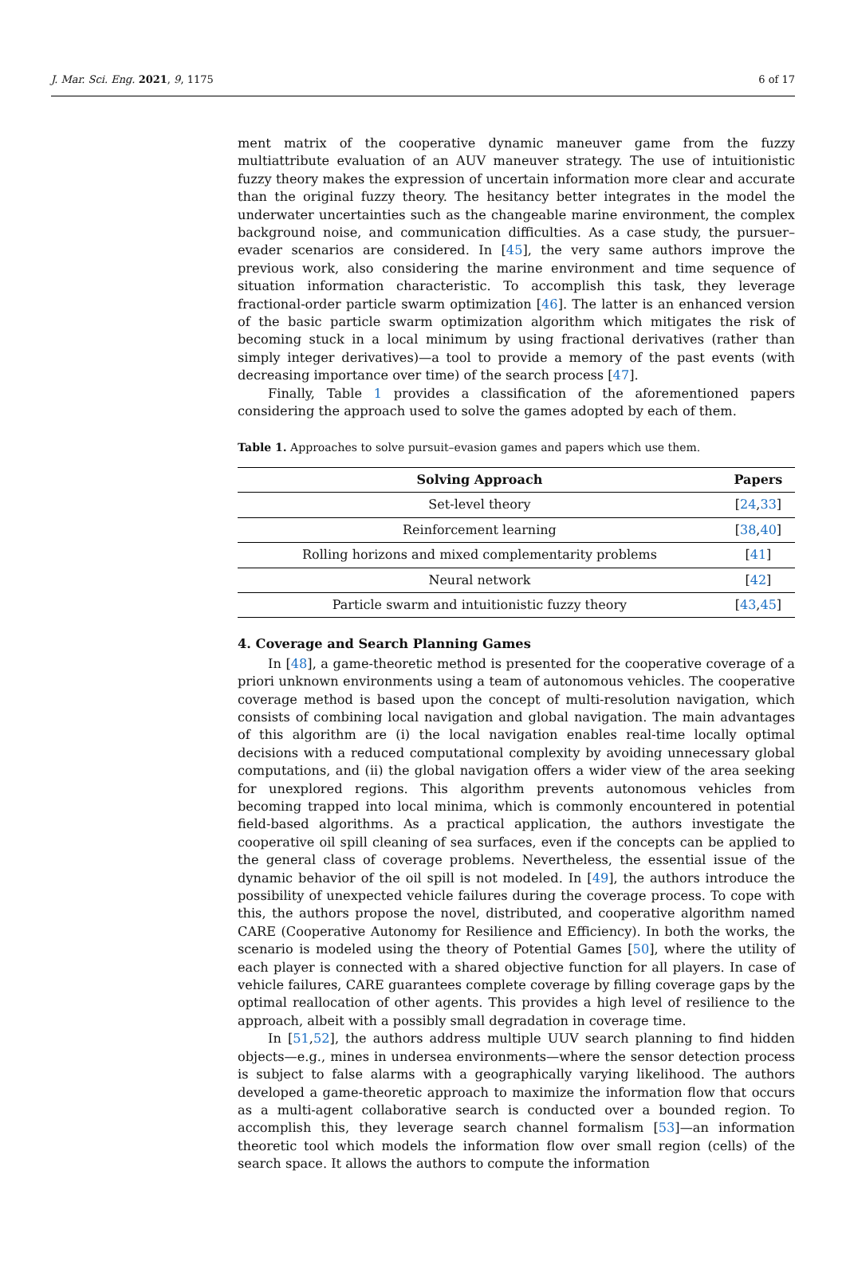J. Mar. Sci. Eng. 2021, 9, 1175 6 of 17
ment matrix of the cooperative dynamic maneuver game from the fuzzy multiattribute evaluation of an AUV maneuver strategy. The use of intuitionistic fuzzy theory makes the expression of uncertain information more clear and accurate than the original fuzzy theory. The hesitancy better integrates in the model the underwater uncertainties such as the changeable marine environment, the complex background noise, and communication difficulties. As a case study, the pursuer–evader scenarios are considered. In [45], the very same authors improve the previous work, also considering the marine environment and time sequence of situation information characteristic. To accomplish this task, they leverage fractional-order particle swarm optimization [46]. The latter is an enhanced version of the basic particle swarm optimization algorithm which mitigates the risk of becoming stuck in a local minimum by using fractional derivatives (rather than simply integer derivatives)—a tool to provide a memory of the past events (with decreasing importance over time) of the search process [47].
Finally, Table 1 provides a classification of the aforementioned papers considering the approach used to solve the games adopted by each of them.
Table 1. Approaches to solve pursuit–evasion games and papers which use them.
| Solving Approach | Papers |
| --- | --- |
| Set-level theory | [ 24 , 33 ] |
| Reinforcement learning | [ 38 , 40 ] |
| Rolling horizons and mixed complementarity problems | [ 41 ] |
| Neural network | [ 42 ] |
| Particle swarm and intuitionistic fuzzy theory | [ 43 , 45 ] |
4. Coverage and Search Planning Games
In [48], a game-theoretic method is presented for the cooperative coverage of a priori unknown environments using a team of autonomous vehicles. The cooperative coverage method is based upon the concept of multi-resolution navigation, which consists of combining local navigation and global navigation. The main advantages of this algorithm are (i) the local navigation enables real-time locally optimal decisions with a reduced computational complexity by avoiding unnecessary global computations, and (ii) the global navigation offers a wider view of the area seeking for unexplored regions. This algorithm prevents autonomous vehicles from becoming trapped into local minima, which is commonly encountered in potential field-based algorithms. As a practical application, the authors investigate the cooperative oil spill cleaning of sea surfaces, even if the concepts can be applied to the general class of coverage problems. Nevertheless, the essential issue of the dynamic behavior of the oil spill is not modeled. In [49], the authors introduce the possibility of unexpected vehicle failures during the coverage process. To cope with this, the authors propose the novel, distributed, and cooperative algorithm named CARE (Cooperative Autonomy for Resilience and Efficiency). In both the works, the scenario is modeled using the theory of Potential Games [50], where the utility of each player is connected with a shared objective function for all players. In case of vehicle failures, CARE guarantees complete coverage by filling coverage gaps by the optimal reallocation of other agents. This provides a high level of resilience to the approach, albeit with a possibly small degradation in coverage time.
In [51,52], the authors address multiple UUV search planning to find hidden objects—e.g., mines in undersea environments—where the sensor detection process is subject to false alarms with a geographically varying likelihood. The authors developed a game-theoretic approach to maximize the information flow that occurs as a multi-agent collaborative search is conducted over a bounded region. To accomplish this, they leverage search channel formalism [53]—an information theoretic tool which models the information flow over small region (cells) of the search space. It allows the authors to compute the information